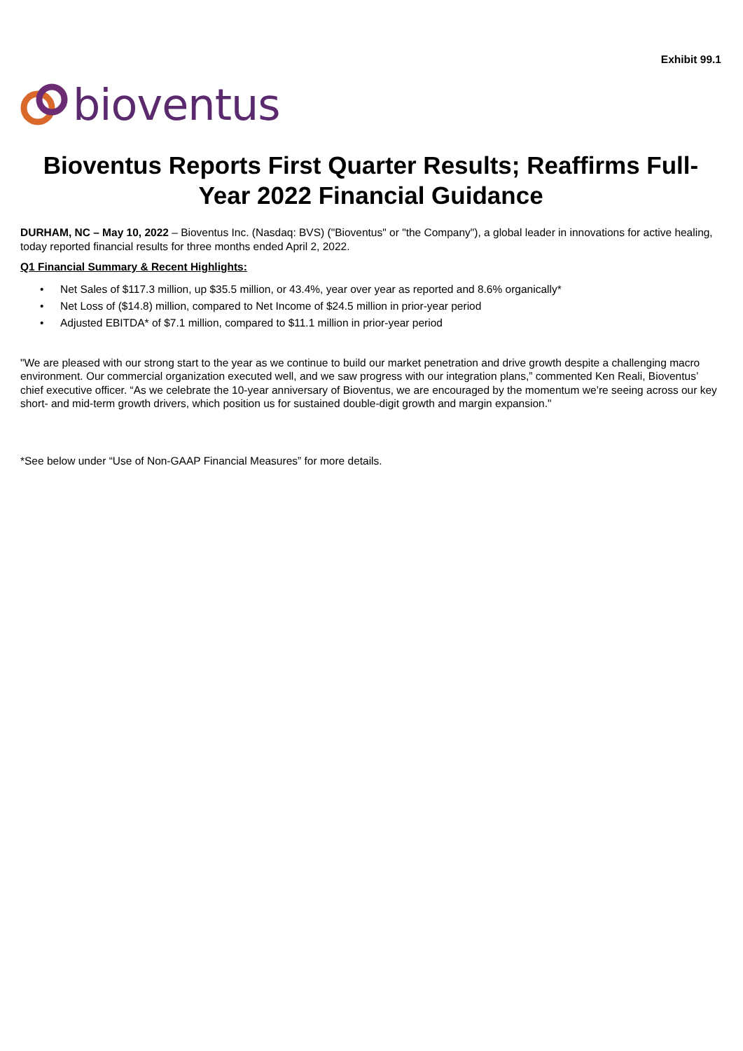Exhibit 99.1
bioventus
Bioventus Reports First Quarter Results; Reaffirms Full-Year 2022 Financial Guidance
DURHAM, NC – May 10, 2022 – Bioventus Inc. (Nasdaq: BVS) ("Bioventus" or "the Company"), a global leader in innovations for active healing, today reported financial results for three months ended April 2, 2022.
Q1 Financial Summary & Recent Highlights:
• Net Sales of $117.3 million, up $35.5 million, or 43.4%, year over year as reported and 8.6% organically*
• Net Loss of ($14.8) million, compared to Net Income of $24.5 million in prior-year period
• Adjusted EBITDA* of $7.1 million, compared to $11.1 million in prior-year period
"We are pleased with our strong start to the year as we continue to build our market penetration and drive growth despite a challenging macro environment. Our commercial organization executed well, and we saw progress with our integration plans,” commented Ken Reali, Bioventus’ chief executive officer. “As we celebrate the 10-year anniversary of Bioventus, we are encouraged by the momentum we’re seeing across our key short- and mid-term growth drivers, which position us for sustained double-digit growth and margin expansion."
*See below under “Use of Non-GAAP Financial Measures” for more details.